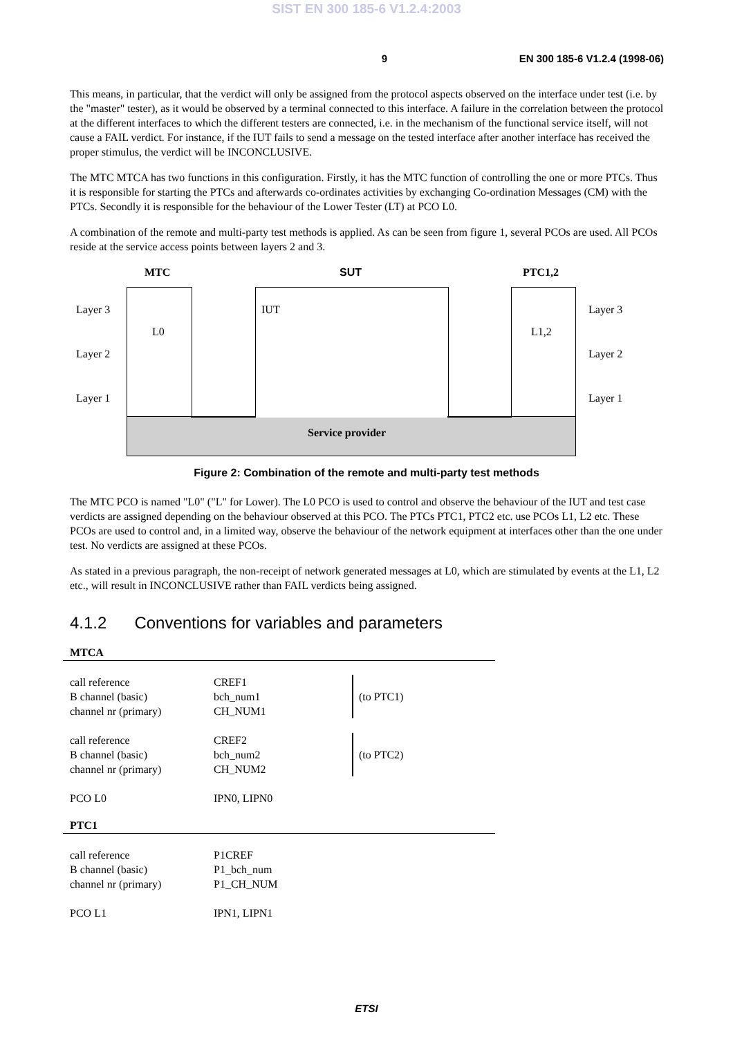SIST EN 300 185-6 V1.2.4:2003
9 EN 300 185-6 V1.2.4 (1998-06)
This means, in particular, that the verdict will only be assigned from the protocol aspects observed on the interface under test (i.e. by the "master" tester), as it would be observed by a terminal connected to this interface. A failure in the correlation between the protocol at the different interfaces to which the different testers are connected, i.e. in the mechanism of the functional service itself, will not cause a FAIL verdict. For instance, if the IUT fails to send a message on the tested interface after another interface has received the proper stimulus, the verdict will be INCONCLUSIVE.
The MTC MTCA has two functions in this configuration. Firstly, it has the MTC function of controlling the one or more PTCs. Thus it is responsible for starting the PTCs and afterwards co-ordinates activities by exchanging Co-ordination Messages (CM) with the PTCs. Secondly it is responsible for the behaviour of the Lower Tester (LT) at PCO L0.
A combination of the remote and multi-party test methods is applied. As can be seen from figure 1, several PCOs are used. All PCOs reside at the service access points between layers 2 and 3.
MTC SUT PTC1,2
Layer 3
L0
IUT
L1,2
Layer 3
Layer 2 Layer 2
Layer 1 Layer 1
Service provider
Figure 2: Combination of the remote and multi-party test methods
The MTC PCO is named "L0" ("L" for Lower). The L0 PCO is used to control and observe the behaviour of the IUT and test case verdicts are assigned depending on the behaviour observed at this PCO. The PTCs PTC1, PTC2 etc. use PCOs L1, L2 etc. These PCOs are used to control and, in a limited way, observe the behaviour of the network equipment at interfaces other than the one under test. No verdicts are assigned at these PCOs.
As stated in a previous paragraph, the non-receipt of network generated messages at L0, which are stimulated by events at the L1, L2 etc., will result in INCONCLUSIVE rather than FAIL verdicts being assigned.
4.1.2 Conventions for variables and parameters
MTCA
| call reference B channel (basic) channel nr (primary) | CREF1 bch_num1 CH_NUM1 | (to PTC1) |
| call reference B channel (basic) channel nr (primary) | CREF2 bch_num2 CH_NUM2 | (to PTC2) |
| PCO L0 | IPN0, LIPN0 | |
PTC1
| call reference B channel (basic) channel nr (primary) | P1CREF P1_bch_num P1_CH_NUM |
| PCO L1 | IPN1, LIPN1 |
ETSI